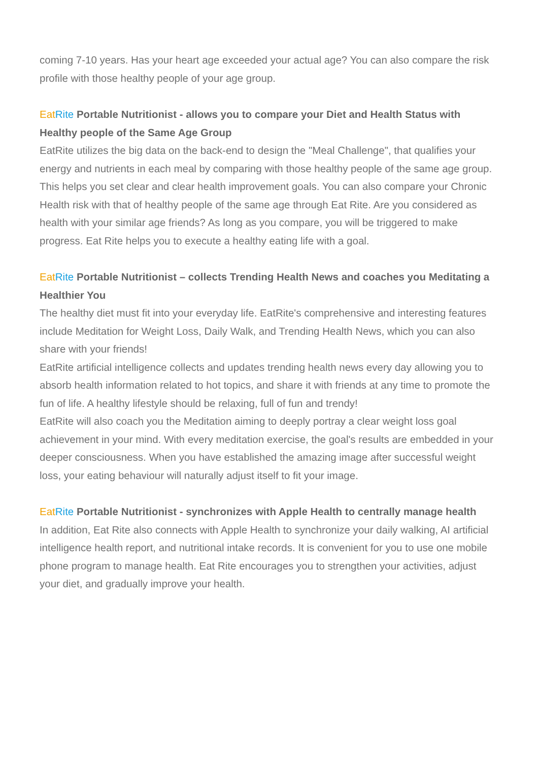coming 7-10 years. Has your heart age exceeded your actual age? You can also compare the risk profile with those healthy people of your age group.
Eat Rite Portable Nutritionist - allows you to compare your Diet and Health Status with Healthy people of the Same Age Group
EatRite utilizes the big data on the back-end to design the "Meal Challenge", that qualifies your energy and nutrients in each meal by comparing with those healthy people of the same age group. This helps you set clear and clear health improvement goals. You can also compare your Chronic Health risk with that of healthy people of the same age through Eat Rite. Are you considered as health with your similar age friends? As long as you compare, you will be triggered to make progress. Eat Rite helps you to execute a healthy eating life with a goal.
Eat Rite Portable Nutritionist – collects Trending Health News and coaches you Meditating a Healthier You
The healthy diet must fit into your everyday life. EatRite's comprehensive and interesting features include Meditation for Weight Loss, Daily Walk, and Trending Health News, which you can also share with your friends!
EatRite artificial intelligence collects and updates trending health news every day allowing you to absorb health information related to hot topics, and share it with friends at any time to promote the fun of life. A healthy lifestyle should be relaxing, full of fun and trendy!
EatRite will also coach you the Meditation aiming to deeply portray a clear weight loss goal achievement in your mind. With every meditation exercise, the goal's results are embedded in your deeper consciousness. When you have established the amazing image after successful weight loss, your eating behaviour will naturally adjust itself to fit your image.
Eat Rite Portable Nutritionist - synchronizes with Apple Health to centrally manage health
In addition, Eat Rite also connects with Apple Health to synchronize your daily walking, AI artificial intelligence health report, and nutritional intake records. It is convenient for you to use one mobile phone program to manage health. Eat Rite encourages you to strengthen your activities, adjust your diet, and gradually improve your health.